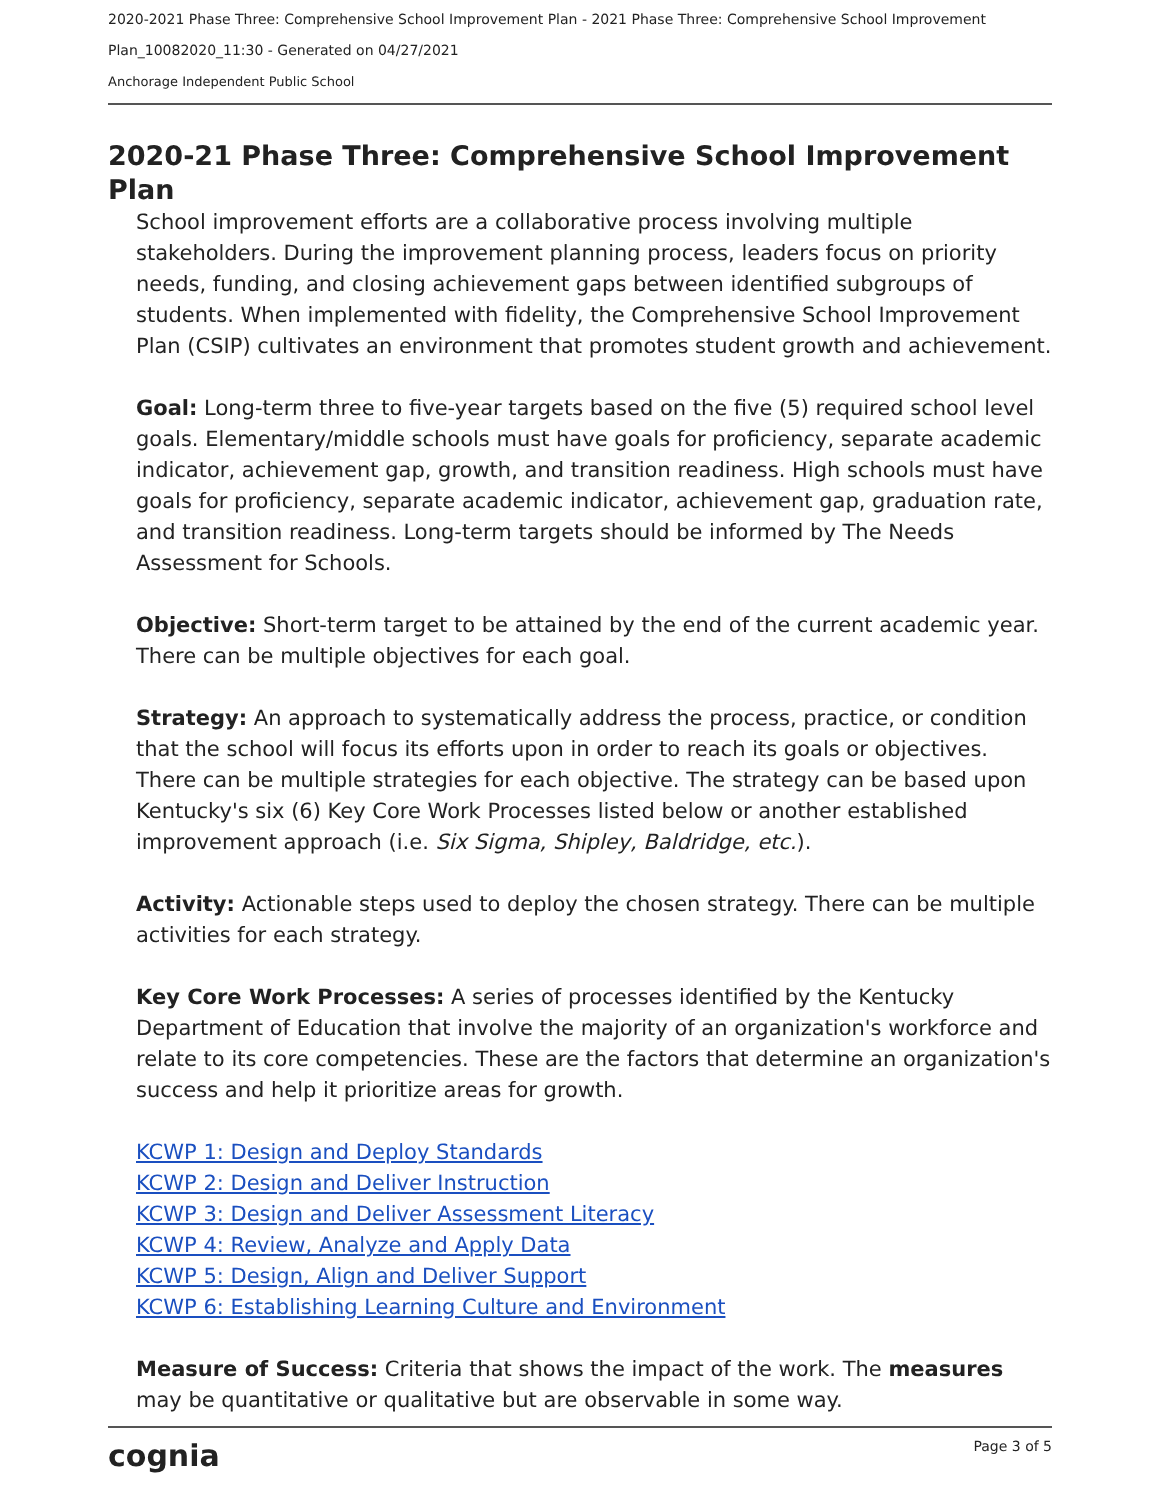2020-2021 Phase Three: Comprehensive School Improvement Plan - 2021 Phase Three: Comprehensive School Improvement
Plan_10082020_11:30 - Generated on 04/27/2021
Anchorage Independent Public School
2020-21 Phase Three: Comprehensive School Improvement Plan
School improvement efforts are a collaborative process involving multiple stakeholders. During the improvement planning process, leaders focus on priority needs, funding, and closing achievement gaps between identified subgroups of students. When implemented with fidelity, the Comprehensive School Improvement Plan (CSIP) cultivates an environment that promotes student growth and achievement.
Goal: Long-term three to five-year targets based on the five (5) required school level goals. Elementary/middle schools must have goals for proficiency, separate academic indicator, achievement gap, growth, and transition readiness. High schools must have goals for proficiency, separate academic indicator, achievement gap, graduation rate, and transition readiness. Long-term targets should be informed by The Needs Assessment for Schools.
Objective: Short-term target to be attained by the end of the current academic year. There can be multiple objectives for each goal.
Strategy: An approach to systematically address the process, practice, or condition that the school will focus its efforts upon in order to reach its goals or objectives. There can be multiple strategies for each objective. The strategy can be based upon Kentucky's six (6) Key Core Work Processes listed below or another established improvement approach (i.e. Six Sigma, Shipley, Baldridge, etc.).
Activity: Actionable steps used to deploy the chosen strategy. There can be multiple activities for each strategy.
Key Core Work Processes: A series of processes identified by the Kentucky Department of Education that involve the majority of an organization's workforce and relate to its core competencies. These are the factors that determine an organization's success and help it prioritize areas for growth.
KCWP 1: Design and Deploy Standards
KCWP 2: Design and Deliver Instruction
KCWP 3: Design and Deliver Assessment Literacy
KCWP 4: Review, Analyze and Apply Data
KCWP 5: Design, Align and Deliver Support
KCWP 6: Establishing Learning Culture and Environment
Measure of Success: Criteria that shows the impact of the work. The measures may be quantitative or qualitative but are observable in some way.
cognia Page 3 of 5